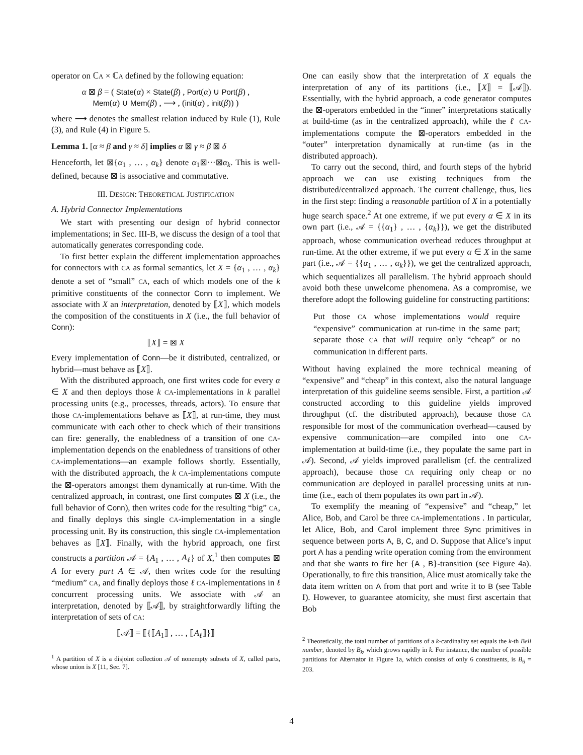operator on ℂA × ℂA defined by the following equation:
α ⊠ β = ( State(α) × State(β) , Port(α) ∪ Port(β) ,
Mem(α) ∪ Mem(β) , ⟶ , (init(α) , init(β)) )
where ⟶ denotes the smallest relation induced by Rule (1), Rule (3), and Rule (4) in Figure 5.
Lemma 1. [α ≈ β and γ ≈ δ] implies α ⊠ γ ≈ β ⊠ δ
Henceforth, let ⊠{α<sub>1</sub> , … , α<sub>k</sub>} denote α<sub>1</sub>⊠···⊠α<sub>k</sub>. This is well-defined, because ⊠ is associative and commutative.
III. DESIGN: THEORETICAL JUSTIFICATION
A. Hybrid Connector Implementations
We start with presenting our design of hybrid connector implementations; in Sec. III-B, we discuss the design of a tool that automatically generates corresponding code.
To first better explain the different implementation approaches for connectors with CA as formal semantics, let X = {α<sub>1</sub> , … , α<sub>k</sub>} denote a set of “small” CA, each of which models one of the k primitive constituents of the connector Conn to implement. We associate with X an interpretation, denoted by ⟦X⟧, which models the composition of the constituents in X (i.e., the full behavior of Conn):
⟦X⟧ = ⊠ X
Every implementation of Conn—be it distributed, centralized, or hybrid—must behave as ⟦X⟧.
With the distributed approach, one first writes code for every α ∈ X and then deploys those k CA-implementations in k parallel processing units (e.g., processes, threads, actors). To ensure that those CA-implementations behave as ⟦X⟧, at run-time, they must communicate with each other to check which of their transitions can fire: generally, the enabledness of a transition of one CA-implementation depends on the enabledness of transitions of other CA-implementations—an example follows shortly. Essentially, with the distributed approach, the k CA-implementations compute the ⊠-operators amongst them dynamically at run-time. With the centralized approach, in contrast, one first computes ⊠ X (i.e., the full behavior of Conn), then writes code for the resulting “big” CA, and finally deploys this single CA-implementation in a single processing unit. By its construction, this single CA-implementation behaves as ⟦X⟧. Finally, with the hybrid approach, one first constructs a partition 𝒜 = {A<sub>1</sub> , … , A<sub>ℓ</sub>} of X,<sup>1</sup> then computes ⊠ A for every part A ∈ 𝒜, then writes code for the resulting “medium” CA, and finally deploys those ℓ CA-implementations in ℓ concurrent processing units. We associate with 𝒜 an interpretation, denoted by ⟦𝒜⟧, by straightforwardly lifting the interpretation of sets of CA:
⟦𝒜⟧ = ⟦{⟦A<sub>1</sub>⟧ , … , ⟦A<sub>ℓ</sub>⟧}⟧
<sup>1</sup> A partition of X is a disjoint collection 𝒜 of nonempty subsets of X, called parts, whose union is X [11, Sec. 7].
One can easily show that the interpretation of X equals the interpretation of any of its partitions (i.e., ⟦X⟧ = ⟦𝒜⟧). Essentially, with the hybrid approach, a code generator computes the ⊠-operators embedded in the “inner” interpretations statically at build-time (as in the centralized approach), while the ℓ CA-implementations compute the ⊠-operators embedded in the “outer” interpretation dynamically at run-time (as in the distributed approach).
To carry out the second, third, and fourth steps of the hybrid approach we can use existing techniques from the distributed/centralized approach. The current challenge, thus, lies in the first step: finding a reasonable partition of X in a potentially huge search space.<sup>2</sup> At one extreme, if we put every α ∈ X in its own part (i.e., 𝒜 = {{α<sub>1</sub>} , … , {α<sub>k</sub>}}), we get the distributed approach, whose communication overhead reduces throughput at run-time. At the other extreme, if we put every α ∈ X in the same part (i.e., 𝒜 = {{α<sub>1</sub> , … , α<sub>k</sub>}}), we get the centralized approach, which sequentializes all parallelism. The hybrid approach should avoid both these unwelcome phenomena. As a compromise, we therefore adopt the following guideline for constructing partitions:
Put those CA whose implementations would require “expensive” communication at run-time in the same part; separate those CA that will require only “cheap” or no communication in different parts.
Without having explained the more technical meaning of “expensive” and “cheap” in this context, also the natural language interpretation of this guideline seems sensible. First, a partition 𝒜 constructed according to this guideline yields improved throughput (cf. the distributed approach), because those CA responsible for most of the communication overhead—caused by expensive communication—are compiled into one CA-implementation at build-time (i.e., they populate the same part in 𝒜). Second, 𝒜 yields improved parallelism (cf. the centralized approach), because those CA requiring only cheap or no communication are deployed in parallel processing units at run-time (i.e., each of them populates its own part in 𝒜).
To exemplify the meaning of “expensive” and “cheap,” let Alice, Bob, and Carol be three CA-implementations . In particular, let Alice, Bob, and Carol implement three Sync primitives in sequence between ports A, B, C, and D. Suppose that Alice’s input port A has a pending write operation coming from the environment and that she wants to fire her {A , B}-transition (see Figure 4a). Operationally, to fire this transition, Alice must atomically take the data item written on A from that port and write it to B (see Table I). However, to guarantee atomicity, she must first ascertain that Bob
<sup>2</sup> Theoretically, the total number of partitions of a k-cardinality set equals the k-th Bell number, denoted by B<sub>k</sub>, which grows rapidly in k. For instance, the number of possible partitions for Alternator in Figure 1a, which consists of only 6 constituents, is B<sub>6</sub> = 203.
4